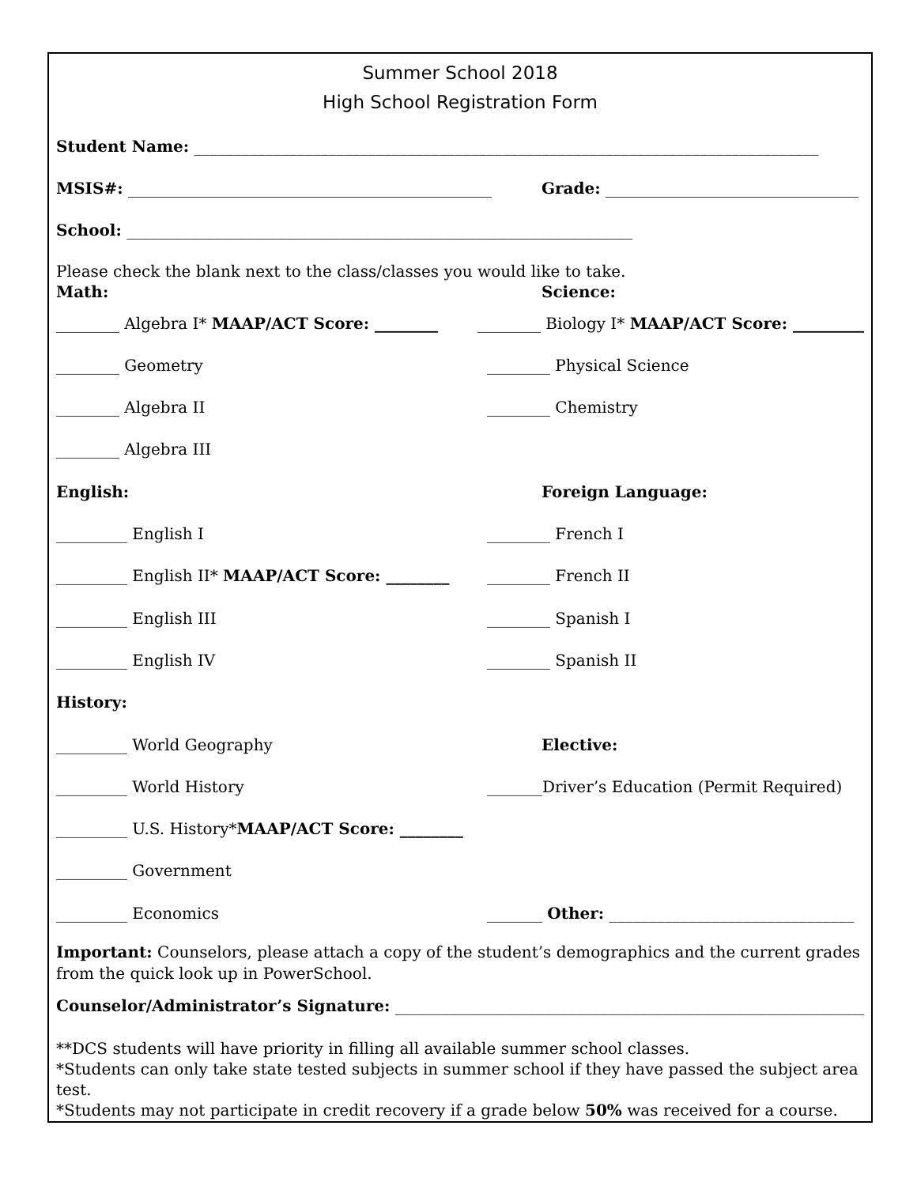Summer School 2018
High School Registration Form
Student Name: _______________________________________________________________________________
MSIS#: ______________________________________________
Grade: ________________________________
School: ________________________________________________________________
Please check the blank next to the class/classes you would like to take.
Math: Science:
________ Algebra I* MAAP/ACT Score: ________
________ Biology I* MAAP/ACT Score: _________
________ Geometry ________ Physical Science
________ Algebra II ________ Chemistry
________ Algebra III
English: Foreign Language:
_________ English I ________ French I
_________ English II* MAAP/ACT Score: ________
________ French II
_________ English III ________ Spanish I
_________ English IV ________ Spanish II
History:
_________ World Geography Elective:
_________ World History
_______Driver’s Education (Permit Required)
_________ U.S. History* MAAP/ACT Score: ________
_________ Government
_________ Economics
_______ Other: _______________________________
Important: Counselors, please attach a copy of the student’s demographics and the current grades from the quick look up in PowerSchool.
Counselor/Administrator’s Signature: _____________________________________________________________
**DCS students will have priority in filling all available summer school classes.
*Students can only take state tested subjects in summer school if they have passed the subject area test.
*Students may not participate in credit recovery if a grade below 50% was received for a course.